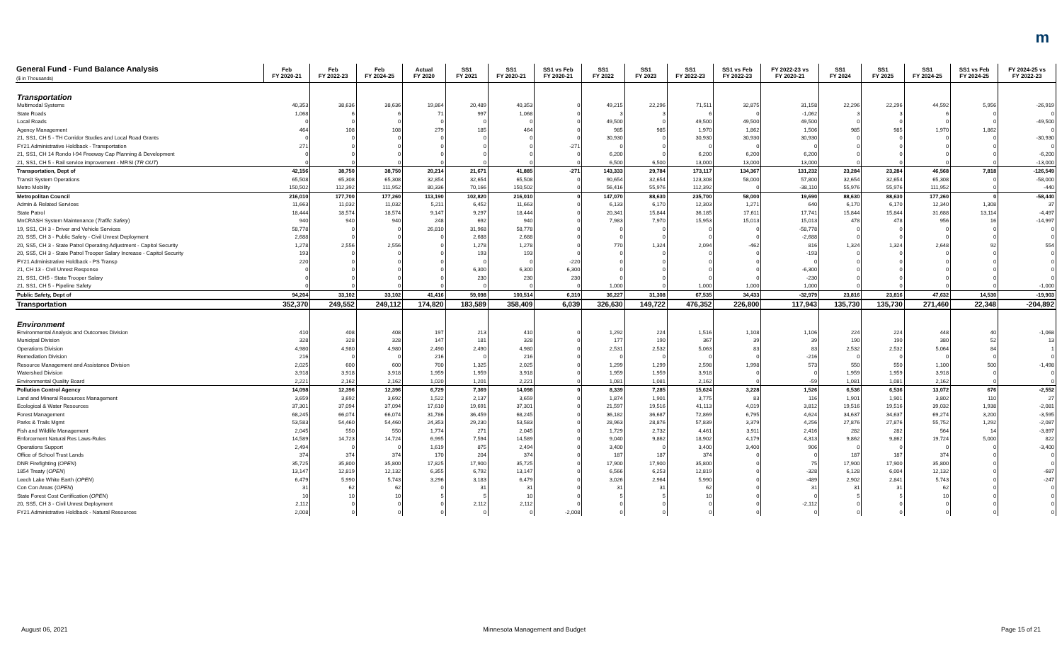m
| General Fund - Fund Balance Analysis ($ in Thousands) | Feb FY 2020-21 | Feb FY 2022-23 | Feb FY 2024-25 | Actual FY 2020 | SS1 FY 2021 | SS1 FY 2020-21 | SS1 vs Feb FY 2020-21 | SS1 FY 2022 | SS1 FY 2023 | SS1 FY 2022-23 | SS1 vs Feb FY 2022-23 | FY 2022-23 vs FY 2020-21 | SS1 FY 2024 | SS1 FY 2025 | SS1 FY 2024-25 | SS1 vs Feb FY 2024-25 | FY 2024-25 vs FY 2022-23 |
| --- | --- | --- | --- | --- | --- | --- | --- | --- | --- | --- | --- | --- | --- | --- | --- | --- | --- |
| Transportation | | | | | | | | | | | | | | | | | |
| Multimodal Systems | 40,353 | 38,636 | 38,636 | 19,864 | 20,489 | 40,353 | 0 | 49,215 | 22,296 | 71,511 | 32,875 | 31,158 | 22,296 | 22,296 | 44,592 | 5,956 | -26,919 |
| State Roads | 1,068 | 6 | 6 | 71 | 997 | 1,068 | 0 | 3 | 3 | 6 | 0 | -1,062 | 3 | 3 | 6 | 0 | 0 |
| Local Roads | 0 | 0 | 0 | 0 | 0 | 0 | 0 | 49,500 | 0 | 49,500 | 49,500 | 49,500 | 0 | 0 | 0 | 0 | -49,500 |
| Agency Management | 464 | 108 | 108 | 279 | 185 | 464 | 0 | 985 | 985 | 1,970 | 1,862 | 1,506 | 985 | 985 | 1,970 | 1,862 | 0 |
| 21, SS1, CH 5 - TH Corridor Studies and Local Road Grants | 0 | 0 | 0 | 0 | 0 | 0 | 0 | 30,930 | 0 | 30,930 | 30,930 | 30,930 | 0 | 0 | 0 | 0 | -30,930 |
| FY21 Administrative Holdback - Transportation | 271 | 0 | 0 | 0 | 0 | 0 | -271 | 0 | 0 | 0 | 0 | 0 | 0 | 0 | 0 | 0 | 0 |
| 21, SS1, CH 14 Rondo I-94 Freeway Cap Planning & Development | 0 | 0 | 0 | 0 | 0 | 0 | 0 | 6,200 | 0 | 6,200 | 6,200 | 6,200 | 0 | 0 | 0 | 0 | -6,200 |
| 21, SS1, CH 5 - Rail service improvement - MRSI ( TR OUT ) | 0 | 0 | 0 | 0 | 0 | 0 | 0 | 6,500 | 6,500 | 13,000 | 13,000 | 13,000 | 0 | 0 | 0 | 0 | -13,000 |
| Transportation, Dept of | 42,156 | 38,750 | 38,750 | 20,214 | 21,671 | 41,885 | -271 | 143,333 | 29,784 | 173,117 | 134,367 | 131,232 | 23,284 | 23,284 | 46,568 | 7,818 | -126,549 |
| Transit System Operations | 65,508 | 65,308 | 65,308 | 32,854 | 32,654 | 65,508 | 0 | 90,654 | 32,654 | 123,308 | 58,000 | 57,800 | 32,654 | 32,654 | 65,308 | 0 | -58,000 |
| Metro Mobility | 150,502 | 112,392 | 111,952 | 80,336 | 70,166 | 150,502 | 0 | 56,416 | 55,976 | 112,392 | 0 | -38,110 | 55,976 | 55,976 | 111,952 | 0 | -440 |
| Metropolitan Council | 216,010 | 177,700 | 177,260 | 113,190 | 102,820 | 216,010 | 0 | 147,070 | 88,630 | 235,700 | 58,000 | 19,690 | 88,630 | 88,630 | 177,260 | 0 | -58,440 |
| Admin & Related Services | 11,663 | 11,032 | 11,032 | 5,211 | 6,452 | 11,663 | 0 | 6,133 | 6,170 | 12,303 | 1,271 | 640 | 6,170 | 6,170 | 12,340 | 1,308 | 37 |
| State Patrol | 18,444 | 18,574 | 18,574 | 9,147 | 9,297 | 18,444 | 0 | 20,341 | 15,844 | 36,185 | 17,611 | 17,741 | 15,844 | 15,844 | 31,688 | 13,114 | -4,497 |
| MnCRASH System Maintenance ( Traffic Safety ) | 940 | 940 | 940 | 248 | 692 | 940 | 0 | 7,983 | 7,970 | 15,953 | 15,013 | 15,013 | 478 | 478 | 956 | 16 | -14,997 |
| 19, SS1, CH 3 - Driver and Vehicle Services | 58,778 | 0 | 0 | 26,810 | 31,968 | 58,778 | 0 | 0 | 0 | 0 | 0 | -58,778 | 0 | 0 | 0 | 0 | 0 |
| 20, SS5, CH 3 - Public Safety - Civil Unrest Deployment | 2,688 | 0 | 0 | 0 | 2,688 | 2,688 | 0 | 0 | 0 | 0 | 0 | -2,688 | 0 | 0 | 0 | 0 | 0 |
| 20, SS5, CH 3 - State Patrol Operating Adjustment - Capitol Security | 1,278 | 2,556 | 2,556 | 0 | 1,278 | 1,278 | 0 | 770 | 1,324 | 2,094 | -462 | 816 | 1,324 | 1,324 | 2,648 | 92 | 554 |
| 20, SS5, CH 3 - State Patrol Trooper Salary Increase - Capitol Security | 193 | 0 | 0 | 0 | 193 | 193 | 0 | 0 | 0 | 0 | 0 | -193 | 0 | 0 | 0 | 0 | 0 |
| FY21 Administrative Holdback - PS Transp | 220 | 0 | 0 | 0 | 0 | 0 | -220 | 0 | 0 | 0 | 0 | 0 | 0 | 0 | 0 | 0 | 0 |
| 21, CH 13 - Civil Unrest Response | 0 | 0 | 0 | 0 | 6,300 | 6,300 | 6,300 | 0 | 0 | 0 | 0 | -6,300 | 0 | 0 | 0 | 0 | 0 |
| 21, SS1, CH5 - State Trooper Salary | 0 | 0 | 0 | 0 | 230 | 230 | 230 | 0 | 0 | 0 | 0 | -230 | 0 | 0 | 0 | 0 | 0 |
| 21, SS1, CH 5 - Pipeline Safety | 0 | 0 | 0 | 0 | 0 | 0 | 0 | 1,000 | 0 | 1,000 | 1,000 | 1,000 | 0 | 0 | 0 | 0 | -1,000 |
| Public Safety, Dept of | 94,204 | 33,102 | 33,102 | 41,416 | 59,098 | 100,514 | 6,310 | 36,227 | 31,308 | 67,535 | 34,433 | -32,979 | 23,816 | 23,816 | 47,632 | 14,530 | -19,903 |
| Transportation | 352,370 | 249,552 | 249,112 | 174,820 | 183,589 | 358,409 | 6,039 | 326,630 | 149,722 | 476,352 | 226,800 | 117,943 | 135,730 | 135,730 | 271,460 | 22,348 | -204,892 |
| Environment | | | | | | | | | | | | | | | | | |
| Environmental Analysis and Outcomes Division | 410 | 408 | 408 | 197 | 213 | 410 | 0 | 1,292 | 224 | 1,516 | 1,108 | 1,106 | 224 | 224 | 448 | 40 | -1,068 |
| Municipal Division | 328 | 328 | 328 | 147 | 181 | 328 | 0 | 177 | 190 | 367 | 39 | 39 | 190 | 190 | 380 | 52 | 13 |
| Operations Division | 4,980 | 4,980 | 4,980 | 2,490 | 2,490 | 4,980 | 0 | 2,531 | 2,532 | 5,063 | 83 | 83 | 2,532 | 2,532 | 5,064 | 84 | 1 |
| Remediation Division | 216 | 0 | 0 | 216 | 0 | 216 | 0 | 0 | 0 | 0 | 0 | -216 | 0 | 0 | 0 | 0 | 0 |
| Resource Management and Assistance Division | 2,025 | 600 | 600 | 700 | 1,325 | 2,025 | 0 | 1,299 | 1,299 | 2,598 | 1,998 | 573 | 550 | 550 | 1,100 | 500 | -1,498 |
| Watershed Division | 3,918 | 3,918 | 3,918 | 1,959 | 1,959 | 3,918 | 0 | 1,959 | 1,959 | 3,918 | 0 | 0 | 1,959 | 1,959 | 3,918 | 0 | 0 |
| Environmental Quality Board | 2,221 | 2,162 | 2,162 | 1,020 | 1,201 | 2,221 | 0 | 1,081 | 1,081 | 2,162 | 0 | -59 | 1,081 | 1,081 | 2,162 | 0 | 0 |
| Pollution Control Agency | 14,098 | 12,396 | 12,396 | 6,729 | 7,369 | 14,098 | 0 | 8,339 | 7,285 | 15,624 | 3,228 | 1,526 | 6,536 | 6,536 | 13,072 | 676 | -2,552 |
| Land and Mineral Resources Management | 3,659 | 3,692 | 3,692 | 1,522 | 2,137 | 3,659 | 0 | 1,874 | 1,901 | 3,775 | 83 | 116 | 1,901 | 1,901 | 3,802 | 110 | 27 |
| Ecological & Water Resources | 37,301 | 37,094 | 37,094 | 17,610 | 19,691 | 37,301 | 0 | 21,597 | 19,516 | 41,113 | 4,019 | 3,812 | 19,516 | 19,516 | 39,032 | 1,938 | -2,081 |
| Forest Management | 68,245 | 66,074 | 66,074 | 31,786 | 36,459 | 68,245 | 0 | 36,182 | 36,687 | 72,869 | 6,795 | 4,624 | 34,637 | 34,637 | 69,274 | 3,200 | -3,595 |
| Parks & Trails Mgmt | 53,583 | 54,460 | 54,460 | 24,353 | 29,230 | 53,583 | 0 | 28,963 | 28,876 | 57,839 | 3,379 | 4,256 | 27,876 | 27,876 | 55,752 | 1,292 | -2,087 |
| Fish and Wildlife Management | 2,045 | 550 | 550 | 1,774 | 271 | 2,045 | 0 | 1,729 | 2,732 | 4,461 | 3,911 | 2,416 | 282 | 282 | 564 | 14 | -3,897 |
| Enforcement Natural Res Laws-Rules | 14,589 | 14,723 | 14,724 | 6,995 | 7,594 | 14,589 | 0 | 9,040 | 9,862 | 18,902 | 4,179 | 4,313 | 9,862 | 9,862 | 19,724 | 5,000 | 822 |
| Operations Support | 2,494 | 0 | 0 | 1,619 | 875 | 2,494 | 0 | 3,400 | 0 | 3,400 | 3,400 | 906 | 0 | 0 | 0 | 0 | -3,400 |
| Office of School Trust Lands | 374 | 374 | 374 | 170 | 204 | 374 | 0 | 187 | 187 | 374 | 0 | 0 | 187 | 187 | 374 | 0 | 0 |
| DNR Firefighting ( OPEN ) | 35,725 | 35,800 | 35,800 | 17,825 | 17,900 | 35,725 | 0 | 17,900 | 17,900 | 35,800 | 0 | 75 | 17,900 | 17,900 | 35,800 | 0 | 0 |
| 1854 Treaty ( OPEN ) | 13,147 | 12,819 | 12,132 | 6,355 | 6,792 | 13,147 | 0 | 6,566 | 6,253 | 12,819 | 0 | -328 | 6,128 | 6,004 | 12,132 | 0 | -687 |
| Leech Lake White Earth ( OPEN ) | 6,479 | 5,990 | 5,743 | 3,296 | 3,183 | 6,479 | 0 | 3,026 | 2,964 | 5,990 | 0 | -489 | 2,902 | 2,841 | 5,743 | 0 | -247 |
| Con Con Areas ( OPEN ) | 31 | 62 | 62 | 0 | 31 | 31 | 0 | 31 | 31 | 62 | 0 | 31 | 31 | 31 | 62 | 0 | 0 |
| State Forest Cost Certification ( OPEN ) | 10 | 10 | 10 | 5 | 5 | 10 | 0 | 5 | 5 | 10 | 0 | 0 | 5 | 5 | 10 | 0 | 0 |
| 20, SS5, CH 3 - Civil Unrest Deployment | 2,112 | 0 | 0 | 0 | 2,112 | 2,112 | 0 | 0 | 0 | 0 | 0 | -2,112 | 0 | 0 | 0 | 0 | 0 |
| FY21 Administrative Holdback - Natural Resources | 2,008 | 0 | 0 | 0 | 0 | 0 | -2,008 | 0 | 0 | 0 | 0 | 0 | 0 | 0 | 0 | 0 | 0 |
August 06, 2021 Minnesota Management and Budget Page 15 of 21